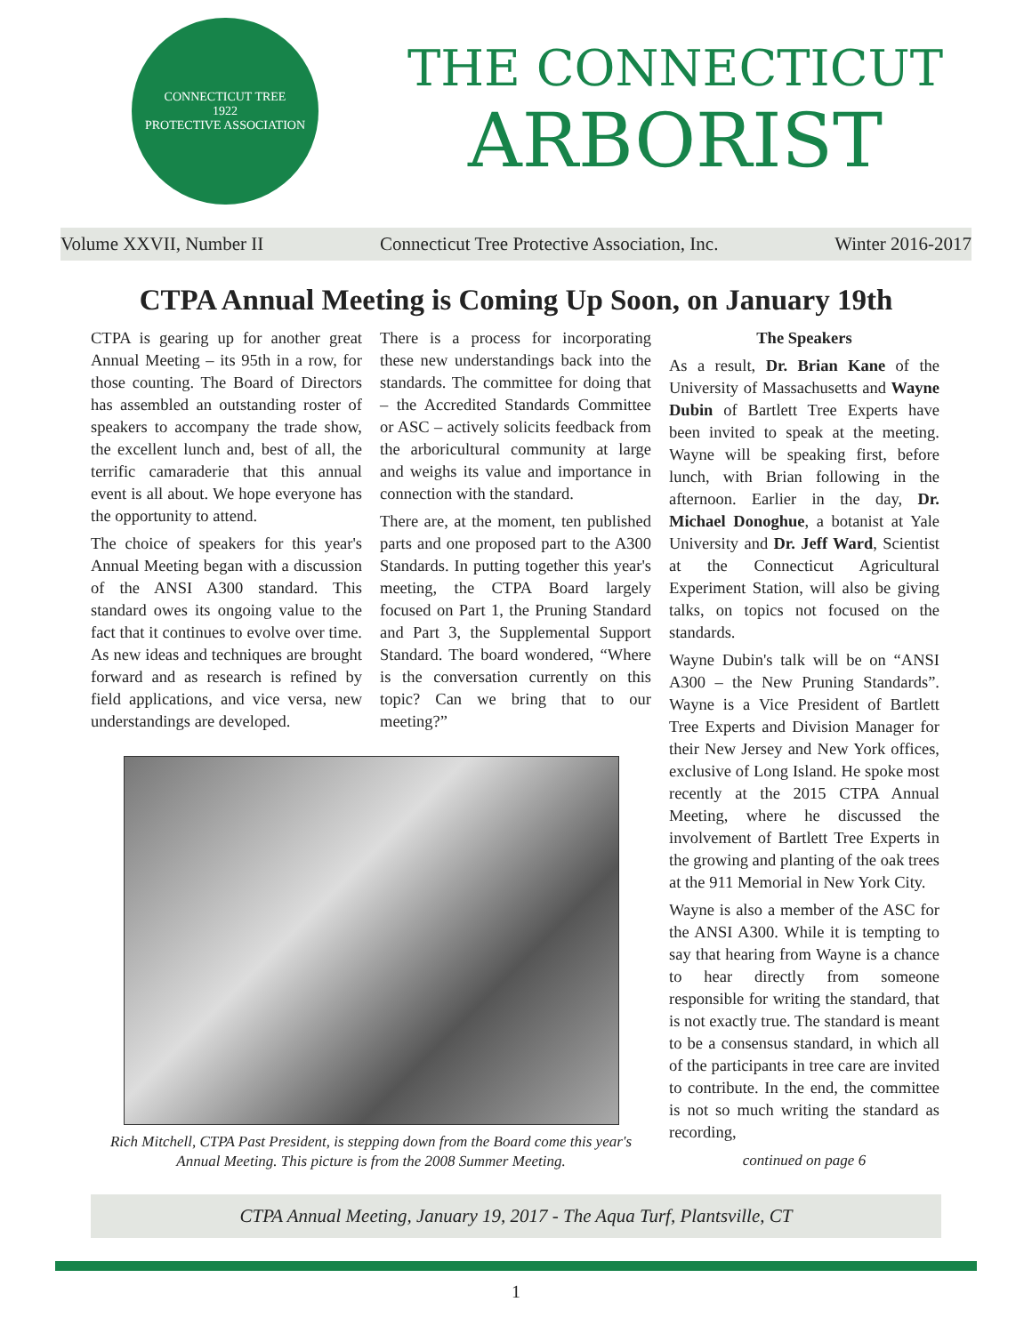CONNECTICUT TREE
1922
PROTECTIVE ASSOCIATION
THE CONNECTICUT
ARBORIST
Volume XXVII, Number II Connecticut Tree Protective Association, Inc. Winter 2016-2017
CTPA Annual Meeting is Coming Up Soon, on January 19th
CTPA is gearing up for another great Annual Meeting – its 95th in a row, for those counting. The Board of Directors has assembled an outstanding roster of speakers to accompany the trade show, the excellent lunch and, best of all, the terrific camaraderie that this annual event is all about. We hope everyone has the opportunity to attend.
The choice of speakers for this year's Annual Meeting began with a discussion of the ANSI A300 standard. This standard owes its ongoing value to the fact that it continues to evolve over time. As new ideas and techniques are brought forward and as research is refined by field applications, and vice versa, new understandings are developed.
There is a process for incorporating these new understandings back into the standards. The committee for doing that – the Accredited Standards Committee or ASC – actively solicits feedback from the arboricultural community at large and weighs its value and importance in connection with the standard.
There are, at the moment, ten published parts and one proposed part to the A300 Standards. In putting together this year's meeting, the CTPA Board largely focused on Part 1, the Pruning Standard and Part 3, the Supplemental Support Standard. The board wondered, “Where is the conversation currently on this topic? Can we bring that to our meeting?”
Rich Mitchell, CTPA Past President, is stepping down from the Board come this year's Annual Meeting. This picture is from the 2008 Summer Meeting.
The Speakers
As a result, Dr. Brian Kane of the University of Massachusetts and Wayne Dubin of Bartlett Tree Experts have been invited to speak at the meeting. Wayne will be speaking first, before lunch, with Brian following in the afternoon. Earlier in the day, Dr. Michael Donoghue, a botanist at Yale University and Dr. Jeff Ward, Scientist at the Connecticut Agricultural Experiment Station, will also be giving talks, on topics not focused on the standards.
Wayne Dubin's talk will be on “ANSI A300 – the New Pruning Standards”. Wayne is a Vice President of Bartlett Tree Experts and Division Manager for their New Jersey and New York offices, exclusive of Long Island. He spoke most recently at the 2015 CTPA Annual Meeting, where he discussed the involvement of Bartlett Tree Experts in the growing and planting of the oak trees at the 911 Memorial in New York City.
Wayne is also a member of the ASC for the ANSI A300. While it is tempting to say that hearing from Wayne is a chance to hear directly from someone responsible for writing the standard, that is not exactly true. The standard is meant to be a consensus standard, in which all of the participants in tree care are invited to contribute. In the end, the committee is not so much writing the standard as recording,
continued on page 6
CTPA Annual Meeting, January 19, 2017 - The Aqua Turf, Plantsville, CT
1